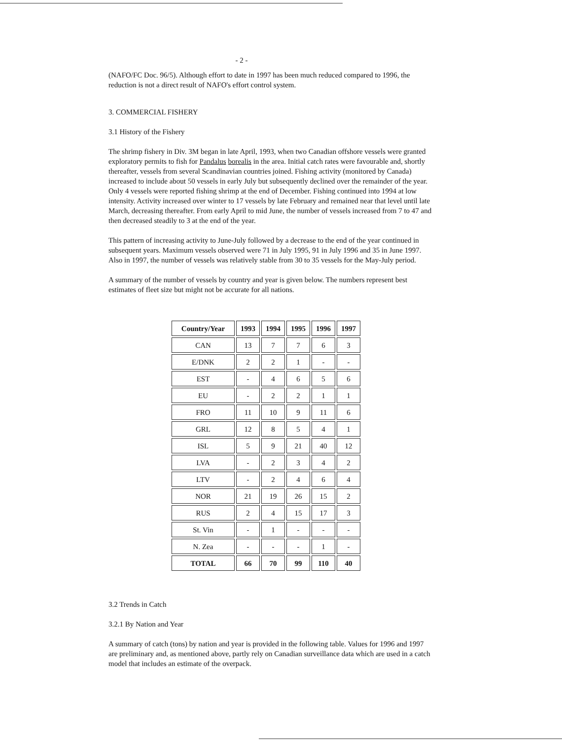- 2 -
(NAFO/FC Doc. 96/5). Although effort to date in 1997 has been much reduced compared to 1996, the reduction is not a direct result of NAFO's effort control system.
3. COMMERCIAL FISHERY
3.1 History of the Fishery
The shrimp fishery in Div. 3M began in late April, 1993, when two Canadian offshore vessels were granted exploratory permits to fish for Pandalus borealis in the area. Initial catch rates were favourable and, shortly thereafter, vessels from several Scandinavian countries joined. Fishing activity (monitored by Canada) increased to include about 50 vessels in early July but subsequently declined over the remainder of the year. Only 4 vessels were reported fishing shrimp at the end of December. Fishing continued into 1994 at low intensity. Activity increased over winter to 17 vessels by late February and remained near that level until late March, decreasing thereafter. From early April to mid June, the number of vessels increased from 7 to 47 and then decreased steadily to 3 at the end of the year.
This pattern of increasing activity to June-July followed by a decrease to the end of the year continued in subsequent years. Maximum vessels observed were 71 in July 1995, 91 in July 1996 and 35 in June 1997. Also in 1997, the number of vessels was relatively stable from 30 to 35 vessels for the May-July period.
A summary of the number of vessels by country and year is given below. The numbers represent best estimates of fleet size but might not be accurate for all nations.
| Country/Year | 1993 | 1994 | 1995 | 1996 | 1997 |
| --- | --- | --- | --- | --- | --- |
| CAN | 13 | 7 | 7 | 6 | 3 |
| E/DNK | 2 | 2 | 1 | - | - |
| EST | - | 4 | 6 | 5 | 6 |
| EU | - | 2 | 2 | 1 | 1 |
| FRO | 11 | 10 | 9 | 11 | 6 |
| GRL | 12 | 8 | 5 | 4 | 1 |
| ISL | 5 | 9 | 21 | 40 | 12 |
| LVA | - | 2 | 3 | 4 | 2 |
| LTV | - | 2 | 4 | 6 | 4 |
| NOR | 21 | 19 | 26 | 15 | 2 |
| RUS | 2 | 4 | 15 | 17 | 3 |
| St. Vin | - | 1 | - | - | - |
| N. Zea | - | - | - | 1 | - |
| TOTAL | 66 | 70 | 99 | 110 | 40 |
3.2 Trends in Catch
3.2.1 By Nation and Year
A summary of catch (tons) by nation and year is provided in the following table. Values for 1996 and 1997 are preliminary and, as mentioned above, partly rely on Canadian surveillance data which are used in a catch model that includes an estimate of the overpack.